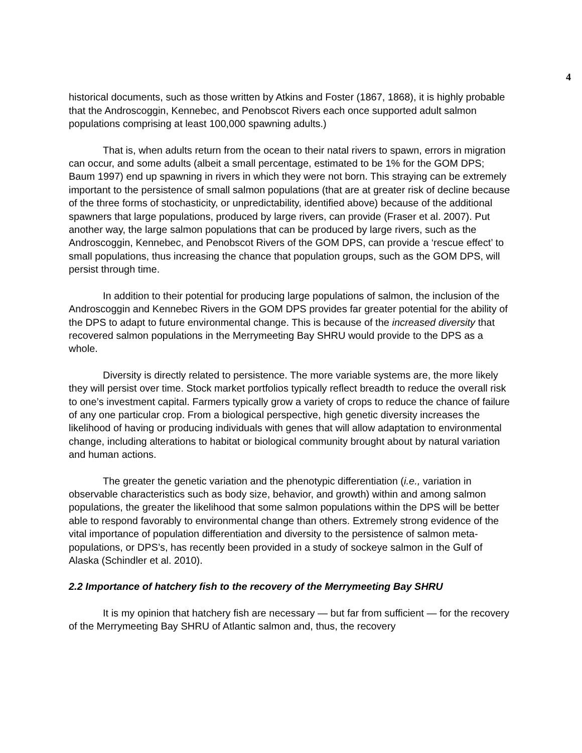4
historical documents, such as those written by Atkins and Foster (1867, 1868), it is highly probable that the Androscoggin, Kennebec, and Penobscot Rivers each once supported adult salmon populations comprising at least 100,000 spawning adults.)
That is, when adults return from the ocean to their natal rivers to spawn, errors in migration can occur, and some adults (albeit a small percentage, estimated to be 1% for the GOM DPS; Baum 1997) end up spawning in rivers in which they were not born. This straying can be extremely important to the persistence of small salmon populations (that are at greater risk of decline because of the three forms of stochasticity, or unpredictability, identified above) because of the additional spawners that large populations, produced by large rivers, can provide (Fraser et al. 2007). Put another way, the large salmon populations that can be produced by large rivers, such as the Androscoggin, Kennebec, and Penobscot Rivers of the GOM DPS, can provide a ‘rescue effect’ to small populations, thus increasing the chance that population groups, such as the GOM DPS, will persist through time.
In addition to their potential for producing large populations of salmon, the inclusion of the Androscoggin and Kennebec Rivers in the GOM DPS provides far greater potential for the ability of the DPS to adapt to future environmental change. This is because of the increased diversity that recovered salmon populations in the Merrymeeting Bay SHRU would provide to the DPS as a whole.
Diversity is directly related to persistence. The more variable systems are, the more likely they will persist over time. Stock market portfolios typically reflect breadth to reduce the overall risk to one’s investment capital. Farmers typically grow a variety of crops to reduce the chance of failure of any one particular crop. From a biological perspective, high genetic diversity increases the likelihood of having or producing individuals with genes that will allow adaptation to environmental change, including alterations to habitat or biological community brought about by natural variation and human actions.
The greater the genetic variation and the phenotypic differentiation (i.e., variation in observable characteristics such as body size, behavior, and growth) within and among salmon populations, the greater the likelihood that some salmon populations within the DPS will be better able to respond favorably to environmental change than others. Extremely strong evidence of the vital importance of population differentiation and diversity to the persistence of salmon meta-populations, or DPS’s, has recently been provided in a study of sockeye salmon in the Gulf of Alaska (Schindler et al. 2010).
2.2 Importance of hatchery fish to the recovery of the Merrymeeting Bay SHRU
It is my opinion that hatchery fish are necessary — but far from sufficient — for the recovery of the Merrymeeting Bay SHRU of Atlantic salmon and, thus, the recovery